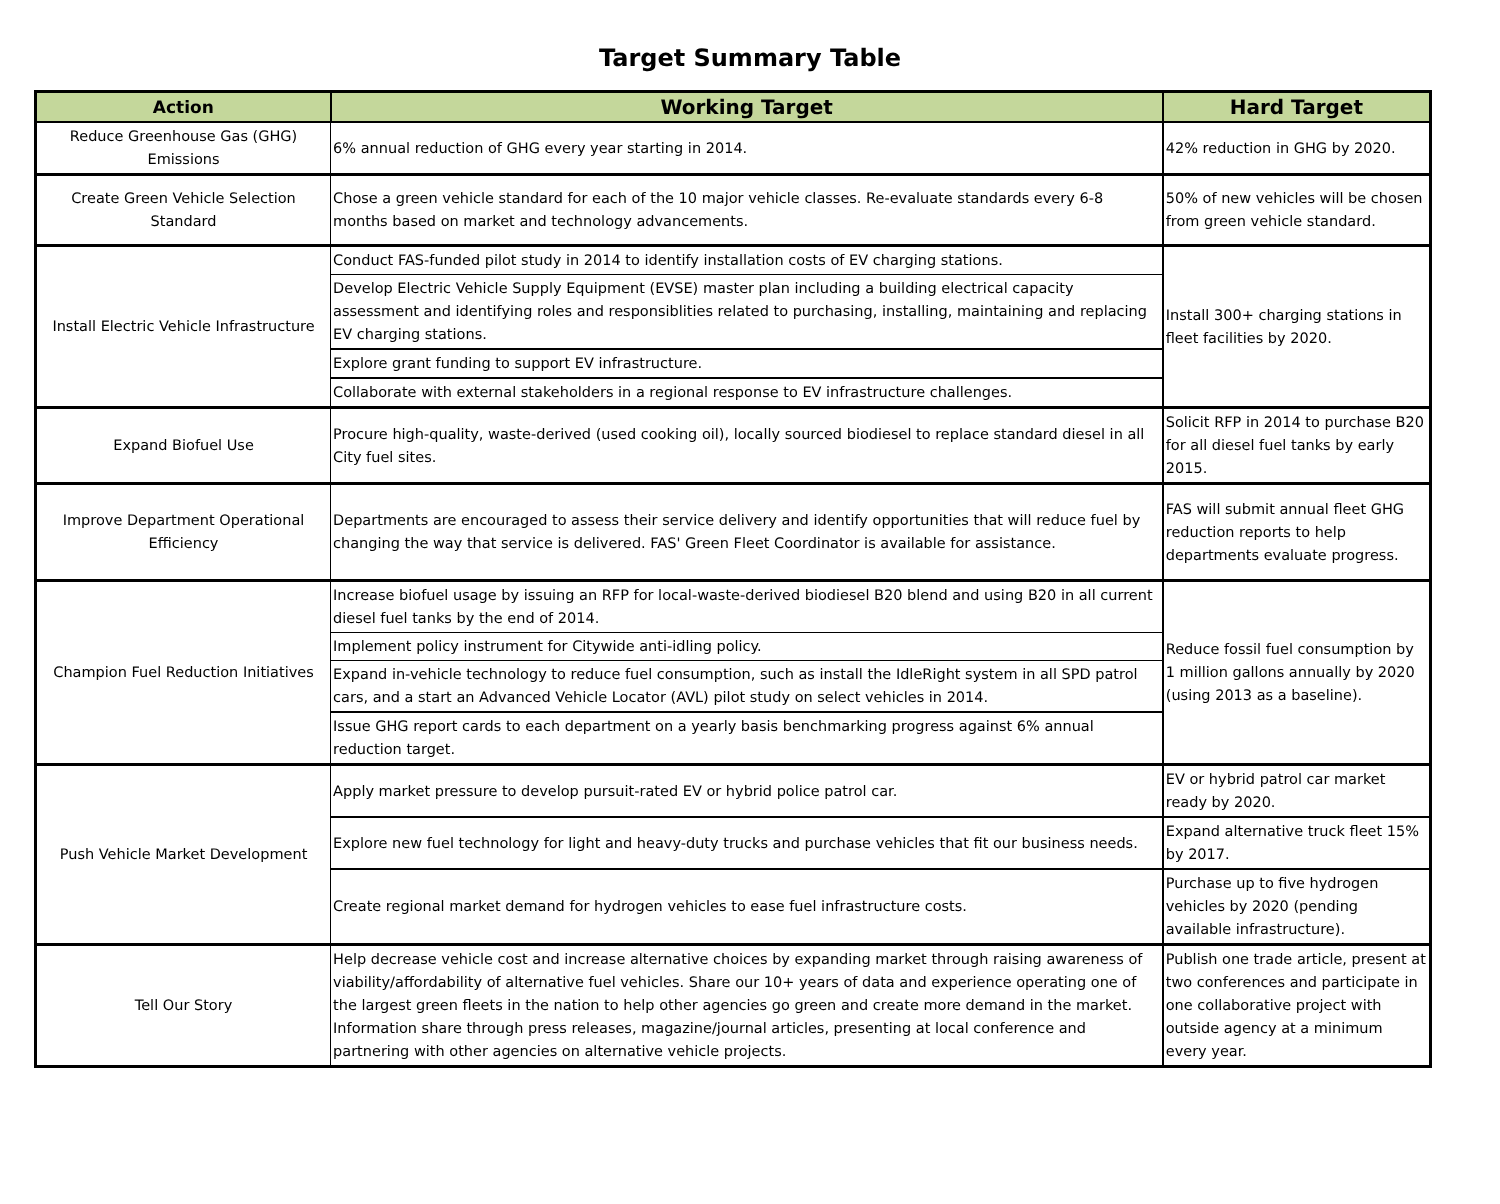Target Summary Table
| Action | Working Target | Hard Target |
| --- | --- | --- |
| Reduce Greenhouse Gas (GHG) Emissions | 6% annual reduction of GHG every year starting in 2014. | 42% reduction in GHG by 2020. |
| Create Green Vehicle Selection Standard | Chose a green vehicle standard for each of the 10 major vehicle classes. Re-evaluate standards every 6-8 months based on market and technology advancements. | 50% of new vehicles will be chosen from green vehicle standard. |
| Install Electric Vehicle Infrastructure | Conduct FAS-funded pilot study in 2014 to identify installation costs of EV charging stations. | Install 300+ charging stations in fleet facilities by 2020. |
| | Develop Electric Vehicle Supply Equipment (EVSE) master plan including a building electrical capacity assessment and identifying roles and responsiblities related to purchasing, installing, maintaining and replacing EV charging stations. | |
| | Explore grant funding to support EV infrastructure. | |
| | Collaborate with external stakeholders in a regional response to EV infrastructure challenges. | |
| Expand Biofuel Use | Procure high-quality, waste-derived (used cooking oil), locally sourced biodiesel to replace standard diesel in all City fuel sites. | Solicit RFP in 2014 to purchase B20 for all diesel fuel tanks by early 2015. |
| Improve Department Operational Efficiency | Departments are encouraged to assess their service delivery and identify opportunities that will reduce fuel by changing the way that service is delivered. FAS' Green Fleet Coordinator is available for assistance. | FAS will submit annual fleet GHG reduction reports to help departments evaluate progress. |
| Champion Fuel Reduction Initiatives | Increase biofuel usage by issuing an RFP for local-waste-derived biodiesel B20 blend and using B20 in all current diesel fuel tanks by the end of 2014. | Reduce fossil fuel consumption by 1 million gallons annually by 2020 (using 2013 as a baseline). |
| | Implement policy instrument for Citywide anti-idling policy. | |
| | Expand in-vehicle technology to reduce fuel consumption, such as install the IdleRight system in all SPD patrol cars, and a start an Advanced Vehicle Locator (AVL) pilot study on select vehicles in 2014. | |
| | Issue GHG report cards to each department on a yearly basis benchmarking progress against 6% annual reduction target. | |
| Push Vehicle Market Development | Apply market pressure to develop pursuit-rated EV or hybrid police patrol car. | EV or hybrid patrol car market ready by 2020. |
| | Explore new fuel technology for light and heavy-duty trucks and purchase vehicles that fit our business needs. | Expand alternative truck fleet 15% by 2017. |
| | Create regional market demand for hydrogen vehicles to ease fuel infrastructure costs. | Purchase up to five hydrogen vehicles by 2020 (pending available infrastructure). |
| Tell Our Story | Help decrease vehicle cost and increase alternative choices by expanding market through raising awareness of viability/affordability of alternative fuel vehicles. Share our 10+ years of data and experience operating one of the largest green fleets in the nation to help other agencies go green and create more demand in the market. Information share through press releases, magazine/journal articles, presenting at local conference and partnering with other agencies on alternative vehicle projects. | Publish one trade article, present at two conferences and participate in one collaborative project with outside agency at a minimum every year. |